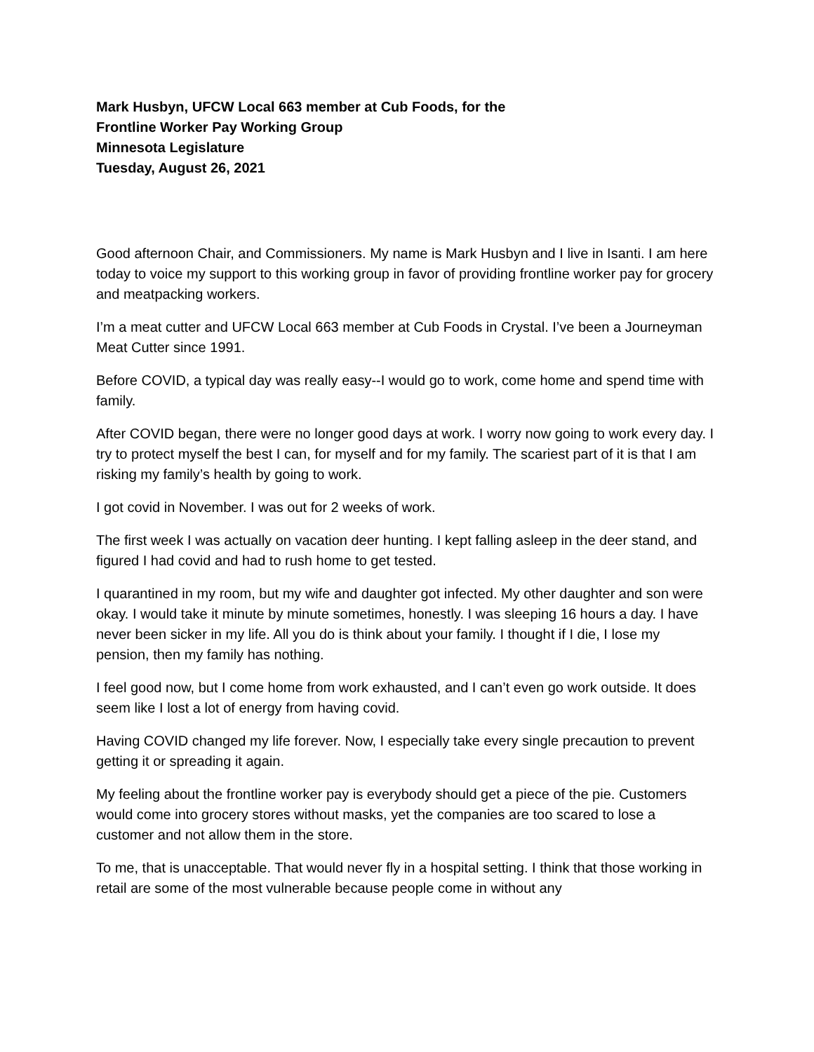Mark Husbyn, UFCW Local 663 member at Cub Foods, for the
Frontline Worker Pay Working Group
Minnesota Legislature
Tuesday, August 26, 2021
Good afternoon Chair, and Commissioners. My name is Mark Husbyn and I live in Isanti. I am here today to voice my support to this working group in favor of providing frontline worker pay for grocery and meatpacking workers.
I’m a meat cutter and UFCW Local 663 member at Cub Foods in Crystal. I’ve been a Journeyman Meat Cutter since 1991.
Before COVID, a typical day was really easy--I would go to work, come home and spend time with family.
After COVID began, there were no longer good days at work. I worry now going to work every day. I try to protect myself the best I can, for myself and for my family. The scariest part of it is that I am risking my family’s health by going to work.
I got covid in November. I was out for 2 weeks of work.
The first week I was actually on vacation deer hunting. I kept falling asleep in the deer stand, and figured I had covid and had to rush home to get tested.
I quarantined in my room, but my wife and daughter got infected. My other daughter and son were okay. I would take it minute by minute sometimes, honestly. I was sleeping 16 hours a day. I have never been sicker in my life. All you do is think about your family. I thought if I die, I lose my pension, then my family has nothing.
I feel good now, but I come home from work exhausted, and I can’t even go work outside. It does seem like I lost a lot of energy from having covid.
Having COVID changed my life forever. Now, I especially take every single precaution to prevent getting it or spreading it again.
My feeling about the frontline worker pay is everybody should get a piece of the pie. Customers would come into grocery stores without masks, yet the companies are too scared to lose a customer and not allow them in the store.
To me, that is unacceptable. That would never fly in a hospital setting. I think that those working in retail are some of the most vulnerable because people come in without any